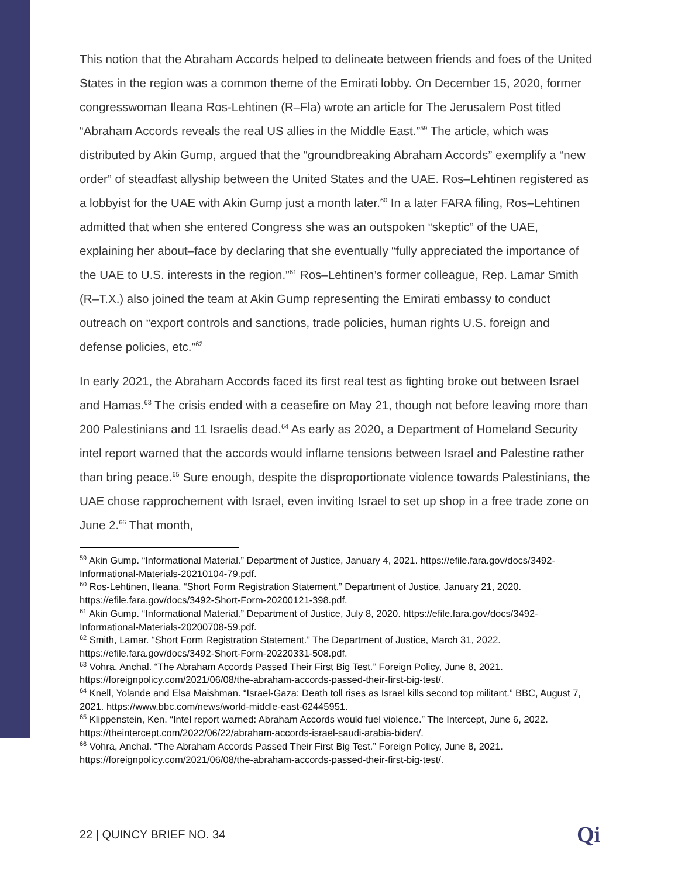This notion that the Abraham Accords helped to delineate between friends and foes of the United States in the region was a common theme of the Emirati lobby. On December 15, 2020, former congresswoman Ileana Ros-Lehtinen (R–Fla) wrote an article for The Jerusalem Post titled “Abraham Accords reveals the real US allies in the Middle East.”<sup>59</sup> The article, which was distributed by Akin Gump, argued that the “groundbreaking Abraham Accords” exemplify a “new order” of steadfast allyship between the United States and the UAE. Ros–Lehtinen registered as a lobbyist for the UAE with Akin Gump just a month later.<sup>60</sup> In a later FARA filing, Ros–Lehtinen admitted that when she entered Congress she was an outspoken “skeptic” of the UAE, explaining her about–face by declaring that she eventually “fully appreciated the importance of the UAE to U.S. interests in the region.”<sup>61</sup> Ros–Lehtinen’s former colleague, Rep. Lamar Smith (R–T.X.) also joined the team at Akin Gump representing the Emirati embassy to conduct outreach on “export controls and sanctions, trade policies, human rights U.S. foreign and defense policies, etc.”<sup>62</sup>
In early 2021, the Abraham Accords faced its first real test as fighting broke out between Israel and Hamas.<sup>63</sup> The crisis ended with a ceasefire on May 21, though not before leaving more than 200 Palestinians and 11 Israelis dead.<sup>64</sup> As early as 2020, a Department of Homeland Security intel report warned that the accords would inflame tensions between Israel and Palestine rather than bring peace.<sup>65</sup> Sure enough, despite the disproportionate violence towards Palestinians, the UAE chose rapprochement with Israel, even inviting Israel to set up shop in a free trade zone on June 2.<sup>66</sup> That month,
<sup>59</sup> Akin Gump. “Informational Material.” Department of Justice, January 4, 2021. https://efile.fara.gov/docs/3492-Informational-Materials-20210104-79.pdf.
<sup>60</sup> Ros-Lehtinen, Ileana. “Short Form Registration Statement.” Department of Justice, January 21, 2020. https://efile.fara.gov/docs/3492-Short-Form-20200121-398.pdf.
<sup>61</sup> Akin Gump. “Informational Material.” Department of Justice, July 8, 2020. https://efile.fara.gov/docs/3492-Informational-Materials-20200708-59.pdf.
<sup>62</sup> Smith, Lamar. “Short Form Registration Statement.” The Department of Justice, March 31, 2022. https://efile.fara.gov/docs/3492-Short-Form-20220331-508.pdf.
<sup>63</sup> Vohra, Anchal. “The Abraham Accords Passed Their First Big Test.” Foreign Policy, June 8, 2021. https://foreignpolicy.com/2021/06/08/the-abraham-accords-passed-their-first-big-test/.
<sup>64</sup> Knell, Yolande and Elsa Maishman. “Israel-Gaza: Death toll rises as Israel kills second top militant.” BBC, August 7, 2021. https://www.bbc.com/news/world-middle-east-62445951.
<sup>65</sup> Klippenstein, Ken. “Intel report warned: Abraham Accords would fuel violence.” The Intercept, June 6, 2022. https://theintercept.com/2022/06/22/abraham-accords-israel-saudi-arabia-biden/.
<sup>66</sup> Vohra, Anchal. “The Abraham Accords Passed Their First Big Test.” Foreign Policy, June 8, 2021. https://foreignpolicy.com/2021/06/08/the-abraham-accords-passed-their-first-big-test/.
22 | QUINCY BRIEF NO. 34 Qi